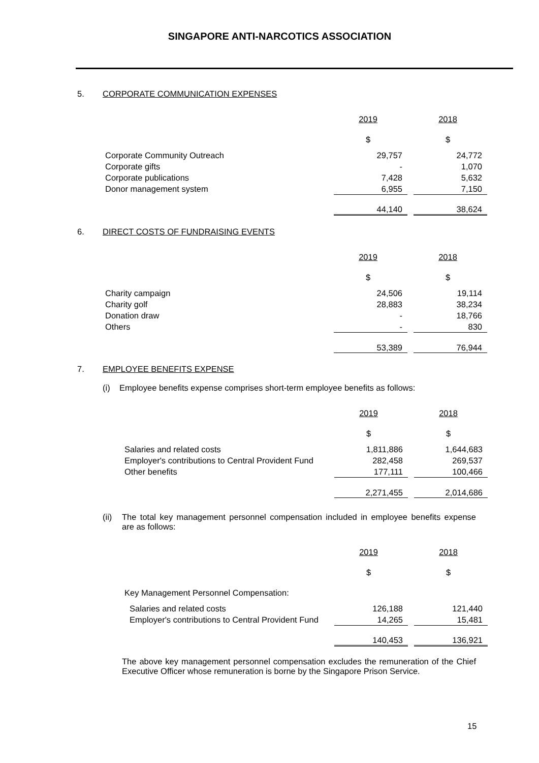SINGAPORE ANTI-NARCOTICS ASSOCIATION
5. CORPORATE COMMUNICATION EXPENSES
| | 2019 | | 2018 |
| | $ | | $ |
| Corporate Community Outreach | 29,757 | | 24,772 |
| Corporate gifts | - | | 1,070 |
| Corporate publications | 7,428 | | 5,632 |
| Donor management system | 6,955 | | 7,150 |
| | 44,140 | | 38,624 |
6. DIRECT COSTS OF FUNDRAISING EVENTS
| | 2019 | | 2018 |
| | $ | | $ |
| Charity campaign | 24,506 | | 19,114 |
| Charity golf | 28,883 | | 38,234 |
| Donation draw | - | | 18,766 |
| Others | - | | 830 |
| | 53,389 | | 76,944 |
7. EMPLOYEE BENEFITS EXPENSE
(i) Employee benefits expense comprises short-term employee benefits as follows:
| | 2019 | | 2018 |
| | $ | | $ |
| Salaries and related costs | 1,811,886 | | 1,644,683 |
| Employer's contributions to Central Provident Fund | 282,458 | | 269,537 |
| Other benefits | 177,111 | | 100,466 |
| | 2,271,455 | | 2,014,686 |
(ii)
The total key management personnel compensation included in employee benefits expense are as follows:
| | 2019 | | 2018 |
| | $ | | $ |
| Key Management Personnel Compensation: | | | |
| Salaries and related costs | 126,188 | | 121,440 |
| Employer's contributions to Central Provident Fund | 14,265 | | 15,481 |
| | 140,453 | | 136,921 |
The above key management personnel compensation excludes the remuneration of the Chief Executive Officer whose remuneration is borne by the Singapore Prison Service.
15